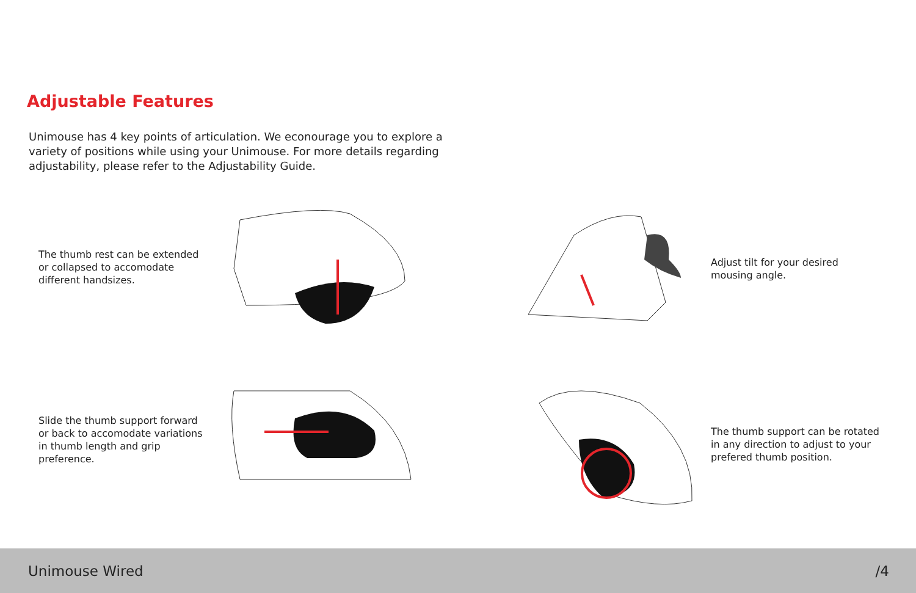Adjustable Features
Unimouse has 4 key points of articulation. We econourage you to explore a variety of positions while using your Unimouse. For more details regarding adjustability, please refer to the Adjustability Guide.
The thumb rest can be extended or collapsed to accomodate different handsizes.
Adjust tilt for your desired mousing angle.
Slide the thumb support forward or back to accomodate variations in thumb length and grip preference.
The thumb support can be rotated in any direction to adjust to your prefered thumb position.
Unimouse Wired /4